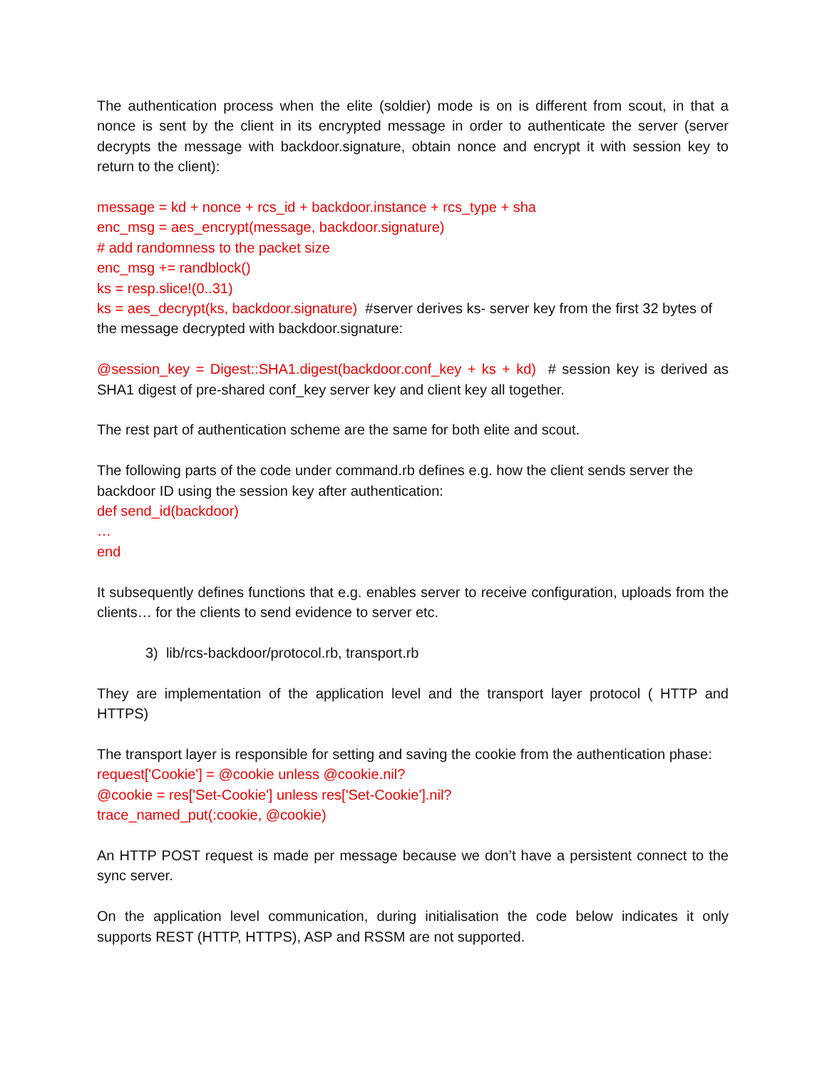The authentication process when the elite (soldier) mode is on is different from scout, in that a nonce is sent by the client in its encrypted message in order to authenticate the server (server decrypts the message with backdoor.signature, obtain nonce and encrypt it with session key to return to the client):
message = kd + nonce + rcs_id + backdoor.instance + rcs_type + sha
enc_msg = aes_encrypt(message, backdoor.signature)
# add randomness to the packet size
enc_msg += randblock()
ks = resp.slice!(0..31)
ks = aes_decrypt(ks, backdoor.signature) #server derives ks- server key from the first 32 bytes of the message decrypted with backdoor.signature:
@session_key = Digest::SHA1.digest(backdoor.conf_key + ks + kd) # session key is derived as SHA1 digest of pre-shared conf_key server key and client key all together.
The rest part of authentication scheme are the same for both elite and scout.
The following parts of the code under command.rb defines e.g. how the client sends server the backdoor ID using the session key after authentication:
def send_id(backdoor)
…
end
It subsequently defines functions that e.g. enables server to receive configuration, uploads from the clients… for the clients to send evidence to server etc.
3) lib/rcs-backdoor/protocol.rb, transport.rb
They are implementation of the application level and the transport layer protocol ( HTTP and HTTPS)
The transport layer is responsible for setting and saving the cookie from the authentication phase:
request['Cookie'] = @cookie unless @cookie.nil?
@cookie = res['Set-Cookie'] unless res['Set-Cookie'].nil?
trace_named_put(:cookie, @cookie)
An HTTP POST request is made per message because we don’t have a persistent connect to the sync server.
On the application level communication, during initialisation the code below indicates it only supports REST (HTTP, HTTPS), ASP and RSSM are not supported.